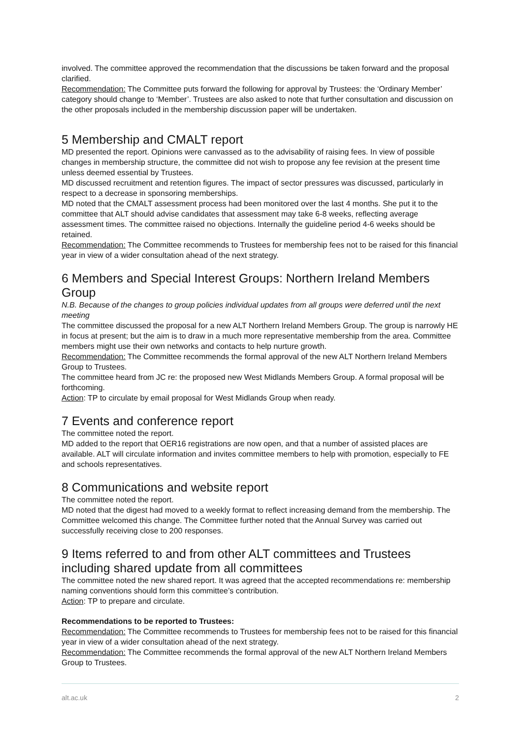involved. The committee approved the recommendation that the discussions be taken forward and the proposal clarified.
Recommendation: The Committee puts forward the following for approval by Trustees: the ‘Ordinary Member’ category should change to ‘Member’. Trustees are also asked to note that further consultation and discussion on the other proposals included in the membership discussion paper will be undertaken.
5 Membership and CMALT report
MD presented the report. Opinions were canvassed as to the advisability of raising fees. In view of possible changes in membership structure, the committee did not wish to propose any fee revision at the present time unless deemed essential by Trustees.
MD discussed recruitment and retention figures. The impact of sector pressures was discussed, particularly in respect to a decrease in sponsoring memberships.
MD noted that the CMALT assessment process had been monitored over the last 4 months. She put it to the committee that ALT should advise candidates that assessment may take 6-8 weeks, reflecting average assessment times. The committee raised no objections. Internally the guideline period 4-6 weeks should be retained.
Recommendation: The Committee recommends to Trustees for membership fees not to be raised for this financial year in view of a wider consultation ahead of the next strategy.
6 Members and Special Interest Groups: Northern Ireland Members Group
N.B. Because of the changes to group policies individual updates from all groups were deferred until the next meeting
The committee discussed the proposal for a new ALT Northern Ireland Members Group. The group is narrowly HE in focus at present; but the aim is to draw in a much more representative membership from the area. Committee members might use their own networks and contacts to help nurture growth.
Recommendation: The Committee recommends the formal approval of the new ALT Northern Ireland Members Group to Trustees.
The committee heard from JC re: the proposed new West Midlands Members Group. A formal proposal will be forthcoming.
Action: TP to circulate by email proposal for West Midlands Group when ready.
7 Events and conference report
The committee noted the report.
MD added to the report that OER16 registrations are now open, and that a number of assisted places are available. ALT will circulate information and invites committee members to help with promotion, especially to FE and schools representatives.
8 Communications and website report
The committee noted the report.
MD noted that the digest had moved to a weekly format to reflect increasing demand from the membership. The Committee welcomed this change. The Committee further noted that the Annual Survey was carried out successfully receiving close to 200 responses.
9 Items referred to and from other ALT committees and Trustees including shared update from all committees
The committee noted the new shared report. It was agreed that the accepted recommendations re: membership naming conventions should form this committee’s contribution.
Action: TP to prepare and circulate.
Recommendations to be reported to Trustees:
Recommendation: The Committee recommends to Trustees for membership fees not to be raised for this financial year in view of a wider consultation ahead of the next strategy.
Recommendation: The Committee recommends the formal approval of the new ALT Northern Ireland Members Group to Trustees.
alt.ac.uk 2